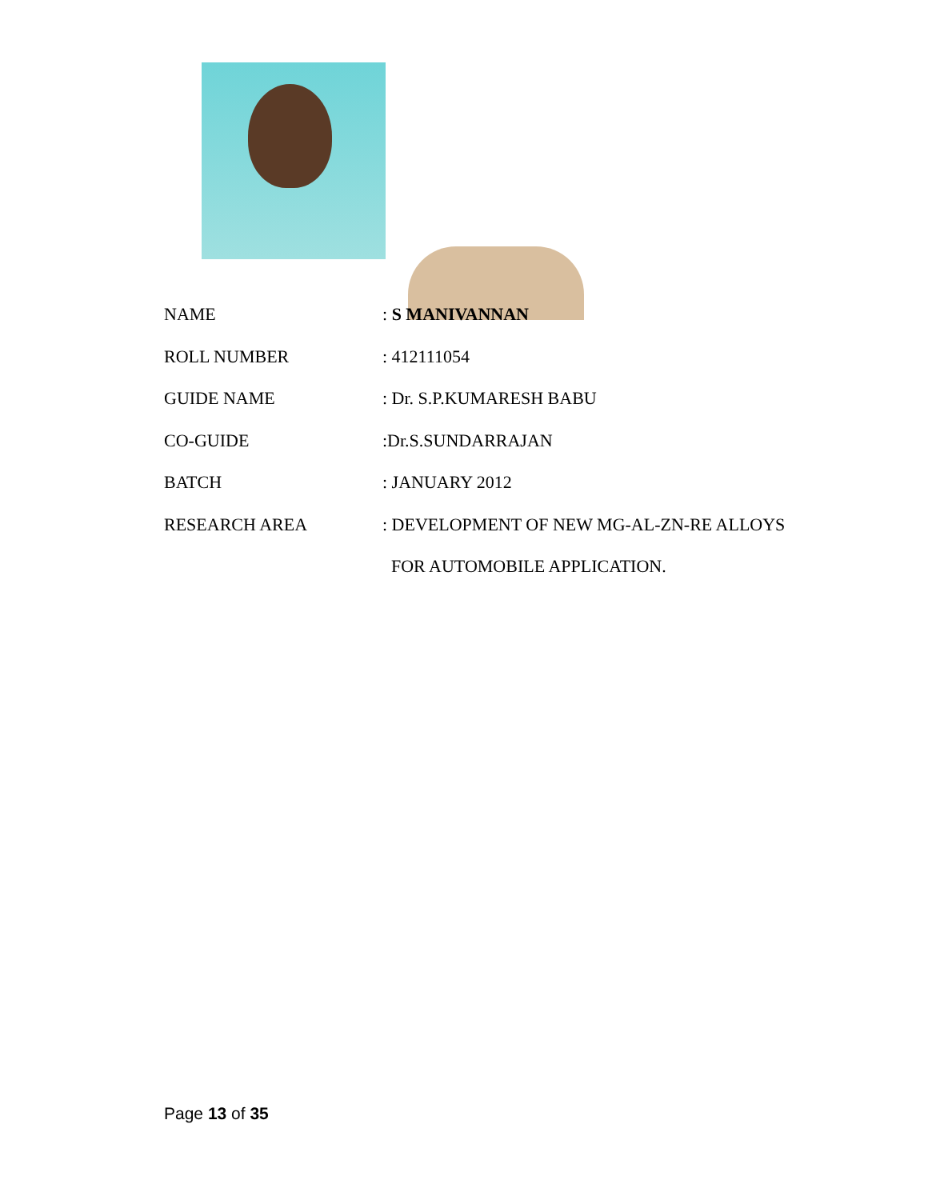NAME : S MANIVANNAN
ROLL NUMBER : 412111054
GUIDE NAME : Dr. S.P.KUMARESH BABU
CO-GUIDE :Dr.S.SUNDARRAJAN
BATCH : JANUARY 2012
RESEARCH AREA : DEVELOPMENT OF NEW MG-AL-ZN-RE ALLOYS
FOR AUTOMOBILE APPLICATION.
Page 13 of 35